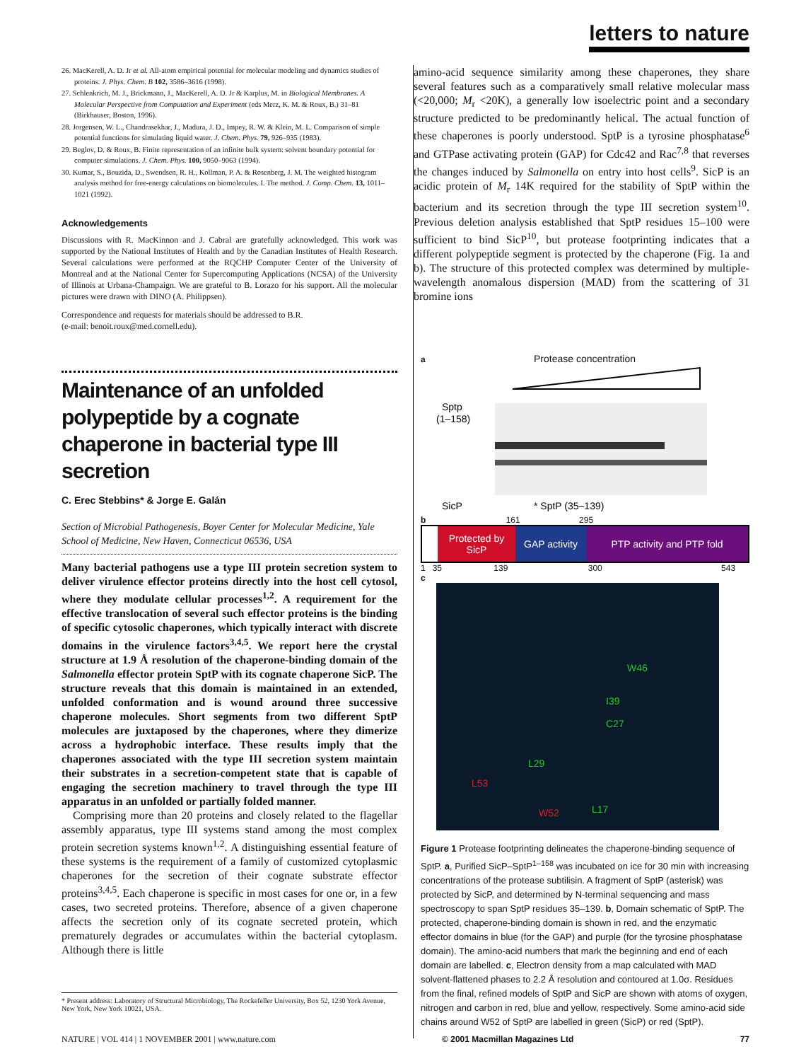letters to nature
26. MacKerell, A. D. Jr et al. All-atom empirical potential for molecular modeling and dynamics studies of proteins. J. Phys. Chem. B 102, 3586–3616 (1998).
27. Schlenkrich, M. J., Brickmann, J., MacKerell, A. D. Jr & Karplus, M. in Biological Membranes. A Molecular Perspective from Computation and Experiment (eds Merz, K. M. & Roux, B.) 31–81 (Birkhauser, Boston, 1996).
28. Jorgensen, W. L., Chandrasekhar, J., Madura, J. D., Impey, R. W. & Klein, M. L. Comparison of simple potential functions for simulating liquid water. J. Chem. Phys. 79, 926–935 (1983).
29. Beglov, D. & Roux, B. Finite representation of an infinite bulk system: solvent boundary potential for computer simulations. J. Chem. Phys. 100, 9050–9063 (1994).
30. Kumar, S., Bouzida, D., Swendsen, R. H., Kollman, P. A. & Rosenberg, J. M. The weighted histogram analysis method for free-energy calculations on biomolecules. I. The method. J. Comp. Chem. 13, 1011–1021 (1992).
Acknowledgements
Discussions with R. MacKinnon and J. Cabral are gratefully acknowledged. This work was supported by the National Institutes of Health and by the Canadian Institutes of Health Research. Several calculations were performed at the RQCHP Computer Center of the University of Montreal and at the National Center for Supercomputing Applications (NCSA) of the University of Illinois at Urbana-Champaign. We are grateful to B. Lorazo for his support. All the molecular pictures were drawn with DINO (A. Philippsen).
Correspondence and requests for materials should be addressed to B.R.
(e-mail: benoit.roux@med.cornell.edu).
Maintenance of an unfolded polypeptide by a cognate chaperone in bacterial type III secretion
C. Erec Stebbins* & Jorge E. Galán
Section of Microbial Pathogenesis, Boyer Center for Molecular Medicine, Yale School of Medicine, New Haven, Connecticut 06536, USA
Many bacterial pathogens use a type III protein secretion system to deliver virulence effector proteins directly into the host cell cytosol, where they modulate cellular processes<sup>1,2</sup>. A requirement for the effective translocation of several such effector proteins is the binding of specific cytosolic chaperones, which typically interact with discrete domains in the virulence factors<sup>3,4,5</sup>. We report here the crystal structure at 1.9 Å resolution of the chaperone-binding domain of the Salmonella effector protein SptP with its cognate chaperone SicP. The structure reveals that this domain is maintained in an extended, unfolded conformation and is wound around three successive chaperone molecules. Short segments from two different SptP molecules are juxtaposed by the chaperones, where they dimerize across a hydrophobic interface. These results imply that the chaperones associated with the type III secretion system maintain their substrates in a secretion-competent state that is capable of engaging the secretion machinery to travel through the type III apparatus in an unfolded or partially folded manner.
Comprising more than 20 proteins and closely related to the flagellar assembly apparatus, type III systems stand among the most complex protein secretion systems known<sup>1,2</sup>. A distinguishing essential feature of these systems is the requirement of a family of customized cytoplasmic chaperones for the secretion of their cognate substrate effector proteins<sup>3,4,5</sup>. Each chaperone is specific in most cases for one or, in a few cases, two secreted proteins. Therefore, absence of a given chaperone affects the secretion only of its cognate secreted protein, which prematurely degrades or accumulates within the bacterial cytoplasm. Although there is little
* Present address: Laboratory of Structural Microbiology, The Rockefeller University, Box 52, 1230 York Avenue, New York, New York 10021, USA.
amino-acid sequence similarity among these chaperones, they share several features such as a comparatively small relative molecular mass (<20,000; M<sub>r</sub> <20K), a generally low isoelectric point and a secondary structure predicted to be predominantly helical. The actual function of these chaperones is poorly understood. SptP is a tyrosine phosphatase<sup>6</sup> and GTPase activating protein (GAP) for Cdc42 and Rac<sup>7,8</sup> that reverses the changes induced by Salmonella on entry into host cells<sup>9</sup>. SicP is an acidic protein of M<sub>r</sub> 14K required for the stability of SptP within the bacterium and its secretion through the type III secretion system<sup>10</sup>. Previous deletion analysis established that SptP residues 15–100 were sufficient to bind SicP<sup>10</sup>, but protease footprinting indicates that a different polypeptide segment is protected by the chaperone (Fig. 1a and b). The structure of this protected complex was determined by multiple-wavelength anomalous dispersion (MAD) from the scattering of 31 bromine ions
a Protease concentration
Sptp
(1–158)
SicP
* SptP (35–139)
b 161 295
Protected by SicP
GAP activity
PTP activity and PTP fold
1 35 139 300 543
c
W46
I39
C27
L29
L53
W52
L17
Figure 1 Protease footprinting delineates the chaperone-binding sequence of SptP. a, Purified SicP–SptP<sup>1–158</sup> was incubated on ice for 30 min with increasing concentrations of the protease subtilisin. A fragment of SptP (asterisk) was protected by SicP, and determined by N-terminal sequencing and mass spectroscopy to span SptP residues 35–139. b, Domain schematic of SptP. The protected, chaperone-binding domain is shown in red, and the enzymatic effector domains in blue (for the GAP) and purple (for the tyrosine phosphatase domain). The amino-acid numbers that mark the beginning and end of each domain are labelled. c, Electron density from a map calculated with MAD solvent-flattened phases to 2.2 Å resolution and contoured at 1.0σ. Residues from the final, refined models of SptP and SicP are shown with atoms of oxygen, nitrogen and carbon in red, blue and yellow, respectively. Some amino-acid side chains around W52 of SptP are labelled in green (SicP) or red (SptP).
NATURE | VOL 414 | 1 NOVEMBER 2001 | www.nature.com © 2001 Macmillan Magazines Ltd 77